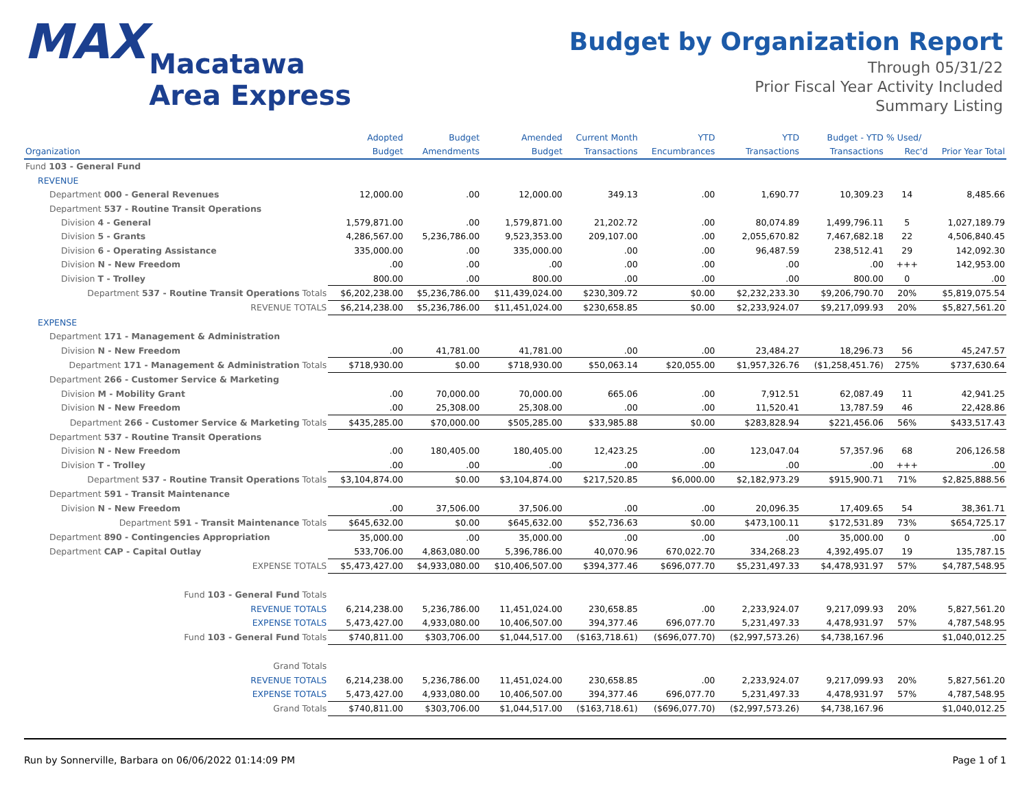MAX Macatawa
Area Express
Budget by Organization Report
Through 05/31/22
Prior Fiscal Year Activity Included
Summary Listing
| | Adopted | Budget | Amended | Current Month | YTD | YTD | Budget - YTD | % Used/ | |
| --- | --- | --- | --- | --- | --- | --- | --- | --- | --- |
| Organization | Budget | Amendments | Budget | Transactions | Encumbrances | Transactions | Transactions | Rec'd | Prior Year Total |
| Fund 103 - General Fund | | | | | | | | | |
| REVENUE | | | | | | | | | |
| Department 000 - General Revenues | 12,000.00 | .00 | 12,000.00 | 349.13 | .00 | 1,690.77 | 10,309.23 | 14 | 8,485.66 |
| Department 537 - Routine Transit Operations | | | | | | | | | |
| Division 4 - General | 1,579,871.00 | .00 | 1,579,871.00 | 21,202.72 | .00 | 80,074.89 | 1,499,796.11 | 5 | 1,027,189.79 |
| Division 5 - Grants | 4,286,567.00 | 5,236,786.00 | 9,523,353.00 | 209,107.00 | .00 | 2,055,670.82 | 7,467,682.18 | 22 | 4,506,840.45 |
| Division 6 - Operating Assistance | 335,000.00 | .00 | 335,000.00 | .00 | .00 | 96,487.59 | 238,512.41 | 29 | 142,092.30 |
| Division N - New Freedom | .00 | .00 | .00 | .00 | .00 | .00 | .00 | +++ | 142,953.00 |
| Division T - Trolley | 800.00 | .00 | 800.00 | .00 | .00 | .00 | 800.00 | 0 | .00 |
| Department 537 - Routine Transit Operations Totals | $6,202,238.00 | $5,236,786.00 | $11,439,024.00 | $230,309.72 | $0.00 | $2,232,233.30 | $9,206,790.70 | 20% | $5,819,075.54 |
| REVENUE TOTALS | $6,214,238.00 | $5,236,786.00 | $11,451,024.00 | $230,658.85 | $0.00 | $2,233,924.07 | $9,217,099.93 | 20% | $5,827,561.20 |
| EXPENSE | | | | | | | | | |
| Department 171 - Management & Administration | | | | | | | | | |
| Division N - New Freedom | .00 | 41,781.00 | 41,781.00 | .00 | .00 | 23,484.27 | 18,296.73 | 56 | 45,247.57 |
| Department 171 - Management & Administration Totals | $718,930.00 | $0.00 | $718,930.00 | $50,063.14 | $20,055.00 | $1,957,326.76 | ($1,258,451.76) | 275% | $737,630.64 |
| Department 266 - Customer Service & Marketing | | | | | | | | | |
| Division M - Mobility Grant | .00 | 70,000.00 | 70,000.00 | 665.06 | .00 | 7,912.51 | 62,087.49 | 11 | 42,941.25 |
| Division N - New Freedom | .00 | 25,308.00 | 25,308.00 | .00 | .00 | 11,520.41 | 13,787.59 | 46 | 22,428.86 |
| Department 266 - Customer Service & Marketing Totals | $435,285.00 | $70,000.00 | $505,285.00 | $33,985.88 | $0.00 | $283,828.94 | $221,456.06 | 56% | $433,517.43 |
| Department 537 - Routine Transit Operations | | | | | | | | | |
| Division N - New Freedom | .00 | 180,405.00 | 180,405.00 | 12,423.25 | .00 | 123,047.04 | 57,357.96 | 68 | 206,126.58 |
| Division T - Trolley | .00 | .00 | .00 | .00 | .00 | .00 | .00 | +++ | .00 |
| Department 537 - Routine Transit Operations Totals | $3,104,874.00 | $0.00 | $3,104,874.00 | $217,520.85 | $6,000.00 | $2,182,973.29 | $915,900.71 | 71% | $2,825,888.56 |
| Department 591 - Transit Maintenance | | | | | | | | | |
| Division N - New Freedom | .00 | 37,506.00 | 37,506.00 | .00 | .00 | 20,096.35 | 17,409.65 | 54 | 38,361.71 |
| Department 591 - Transit Maintenance Totals | $645,632.00 | $0.00 | $645,632.00 | $52,736.63 | $0.00 | $473,100.11 | $172,531.89 | 73% | $654,725.17 |
| Department 890 - Contingencies Appropriation | 35,000.00 | .00 | 35,000.00 | .00 | .00 | .00 | 35,000.00 | 0 | .00 |
| Department CAP - Capital Outlay | 533,706.00 | 4,863,080.00 | 5,396,786.00 | 40,070.96 | 670,022.70 | 334,268.23 | 4,392,495.07 | 19 | 135,787.15 |
| EXPENSE TOTALS | $5,473,427.00 | $4,933,080.00 | $10,406,507.00 | $394,377.46 | $696,077.70 | $5,231,497.33 | $4,478,931.97 | 57% | $4,787,548.95 |
| Fund 103 - General Fund Totals | | | | | | | | | |
| REVENUE TOTALS | 6,214,238.00 | 5,236,786.00 | 11,451,024.00 | 230,658.85 | .00 | 2,233,924.07 | 9,217,099.93 | 20% | 5,827,561.20 |
| EXPENSE TOTALS | 5,473,427.00 | 4,933,080.00 | 10,406,507.00 | 394,377.46 | 696,077.70 | 5,231,497.33 | 4,478,931.97 | 57% | 4,787,548.95 |
| Fund 103 - General Fund Totals | $740,811.00 | $303,706.00 | $1,044,517.00 | ($163,718.61) | ($696,077.70) | ($2,997,573.26) | $4,738,167.96 | | $1,040,012.25 |
| Grand Totals | | | | | | | | | |
| REVENUE TOTALS | 6,214,238.00 | 5,236,786.00 | 11,451,024.00 | 230,658.85 | .00 | 2,233,924.07 | 9,217,099.93 | 20% | 5,827,561.20 |
| EXPENSE TOTALS | 5,473,427.00 | 4,933,080.00 | 10,406,507.00 | 394,377.46 | 696,077.70 | 5,231,497.33 | 4,478,931.97 | 57% | 4,787,548.95 |
| Grand Totals | $740,811.00 | $303,706.00 | $1,044,517.00 | ($163,718.61) | ($696,077.70) | ($2,997,573.26) | $4,738,167.96 | | $1,040,012.25 |
Run by Sonnerville, Barbara on 06/06/2022 01:14:09 PM Page 1 of 1